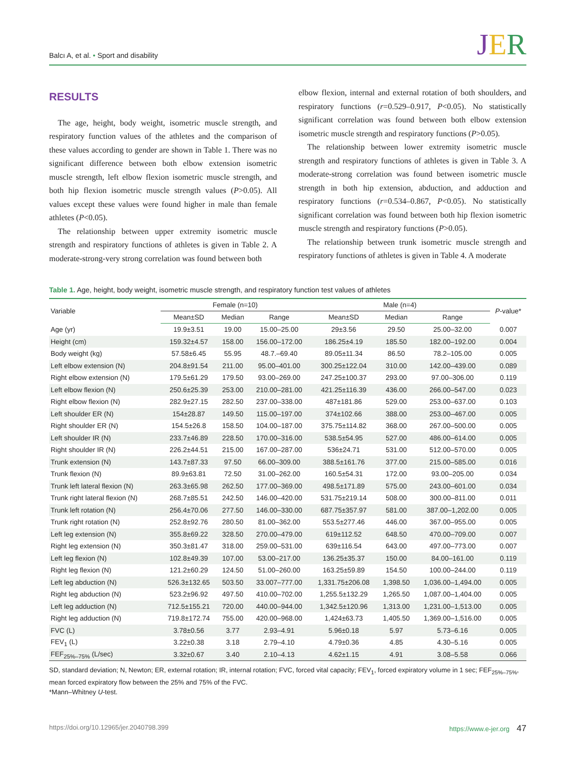Balcı A, et al. • Sport and disability
JER
RESULTS
The age, height, body weight, isometric muscle strength, and respiratory function values of the athletes and the comparison of these values according to gender are shown in Table 1. There was no significant difference between both elbow extension isometric muscle strength, left elbow flexion isometric muscle strength, and both hip flexion isometric muscle strength values (P>0.05). All values except these values were found higher in male than female athletes (P<0.05).
The relationship between upper extremity isometric muscle strength and respiratory functions of athletes is given in Table 2. A moderate-strong-very strong correlation was found between both
elbow flexion, internal and external rotation of both shoulders, and respiratory functions (r=0.529–0.917, P<0.05). No statistically significant correlation was found between both elbow extension isometric muscle strength and respiratory functions (P>0.05).
The relationship between lower extremity isometric muscle strength and respiratory functions of athletes is given in Table 3. A moderate-strong correlation was found between isometric muscle strength in both hip extension, abduction, and adduction and respiratory functions (r=0.534–0.867, P<0.05). No statistically significant correlation was found between both hip flexion isometric muscle strength and respiratory functions (P>0.05).
The relationship between trunk isometric muscle strength and respiratory functions of athletes is given in Table 4. A moderate
Table 1. Age, height, body weight, isometric muscle strength, and respiratory function test values of athletes
| Variable | Female (n=10) | | | Male (n=4) | | | P -value* |
| --- | --- | --- | --- | --- | --- | --- | --- |
| | Mean±SD | Median | Range | Mean±SD | Median | Range | |
| Age (yr) | 19.9±3.51 | 19.00 | 15.00–25.00 | 29±3.56 | 29.50 | 25.00–32.00 | 0.007 |
| Height (cm) | 159.32±4.57 | 158.00 | 156.00–172.00 | 186.25±4.19 | 185.50 | 182.00–192.00 | 0.004 |
| Body weight (kg) | 57.58±6.45 | 55.95 | 48.7.–69.40 | 89.05±11.34 | 86.50 | 78.2–105.00 | 0.005 |
| Left elbow extension (N) | 204.8±91.54 | 211.00 | 95.00–401.00 | 300.25±122.04 | 310.00 | 142.00–439.00 | 0.089 |
| Right elbow extension (N) | 179.5±61.29 | 179.50 | 93.00–269.00 | 247.25±100.37 | 293.00 | 97.00–306.00 | 0.119 |
| Left elbow flexion (N) | 250.6±25.39 | 253.00 | 210.00–281.00 | 421.25±116.39 | 436.00 | 266.00–547.00 | 0.023 |
| Right elbow flexion (N) | 282.9±27.15 | 282.50 | 237.00–338.00 | 487±181.86 | 529.00 | 253.00–637.00 | 0.103 |
| Left shoulder ER (N) | 154±28.87 | 149.50 | 115.00–197.00 | 374±102.66 | 388.00 | 253.00–467.00 | 0.005 |
| Right shoulder ER (N) | 154.5±26.8 | 158.50 | 104.00–187.00 | 375.75±114.82 | 368.00 | 267.00–500.00 | 0.005 |
| Left shoulder IR (N) | 233.7±46.89 | 228.50 | 170.00–316.00 | 538.5±54.95 | 527.00 | 486.00–614.00 | 0.005 |
| Right shoulder IR (N) | 226.2±44.51 | 215.00 | 167.00–287.00 | 536±24.71 | 531.00 | 512.00–570.00 | 0.005 |
| Trunk extension (N) | 143.7±87.33 | 97.50 | 66.00–309.00 | 388.5±161.76 | 377.00 | 215.00–585.00 | 0.016 |
| Trunk flexion (N) | 89.9±63.81 | 72.50 | 31.00–262.00 | 160.5±54.31 | 172.00 | 93.00–205.00 | 0.034 |
| Trunk left lateral flexion (N) | 263.3±65.98 | 262.50 | 177.00–369.00 | 498.5±171.89 | 575.00 | 243.00–601.00 | 0.034 |
| Trunk right lateral flexion (N) | 268.7±85.51 | 242.50 | 146.00–420.00 | 531.75±219.14 | 508.00 | 300.00–811.00 | 0.011 |
| Trunk left rotation (N) | 256.4±70.06 | 277.50 | 146.00–330.00 | 687.75±357.97 | 581.00 | 387.00–1,202.00 | 0.005 |
| Trunk right rotation (N) | 252.8±92.76 | 280.50 | 81.00–362.00 | 553.5±277.46 | 446.00 | 367.00–955.00 | 0.005 |
| Left leg extension (N) | 355.8±69.22 | 328.50 | 270.00–479.00 | 619±112.52 | 648.50 | 470.00–709.00 | 0.007 |
| Right leg extension (N) | 350.3±81.47 | 318.00 | 259.00–531.00 | 639±116.54 | 643.00 | 497.00–773.00 | 0.007 |
| Left leg flexion (N) | 102.8±49.39 | 107.00 | 53.00–217.00 | 136.25±35.37 | 150.00 | 84.00–161.00 | 0.119 |
| Right leg flexion (N) | 121.2±60.29 | 124.50 | 51.00–260.00 | 163.25±59.89 | 154.50 | 100.00–244.00 | 0.119 |
| Left leg abduction (N) | 526.3±132.65 | 503.50 | 33.007–777.00 | 1,331.75±206.08 | 1,398.50 | 1,036.00–1,494.00 | 0.005 |
| Right leg abduction (N) | 523.2±96.92 | 497.50 | 410.00–702.00 | 1,255.5±132.29 | 1,265.50 | 1,087.00–1,404.00 | 0.005 |
| Left leg adduction (N) | 712.5±155.21 | 720.00 | 440.00–944.00 | 1,342.5±120.96 | 1,313.00 | 1,231.00–1,513.00 | 0.005 |
| Right leg adduction (N) | 719.8±172.74 | 755.00 | 420.00–968.00 | 1,424±63.73 | 1,405.50 | 1,369.00–1,516.00 | 0.005 |
| FVC (L) | 3.78±0.56 | 3.77 | 2.93–4.91 | 5.96±0.18 | 5.97 | 5.73–6.16 | 0.005 |
| FEV<sub>1</sub> (L) | 3.22±0.38 | 3.18 | 2.79–4.10 | 4.79±0.36 | 4.85 | 4.30–5.16 | 0.005 |
| FEF<sub>25%–75%</sub> (L/sec) | 3.32±0.67 | 3.40 | 2.10–4.13 | 4.62±1.15 | 4.91 | 3.08–5.58 | 0.066 |
SD, standard deviation; N, Newton; ER, external rotation; IR, internal rotation; FVC, forced vital capacity; FEV<sub>1</sub>, forced expiratory volume in 1 sec; FEF<sub>25%–75%</sub>, mean forced expiratory flow between the 25% and 75% of the FVC.
*Mann–Whitney U-test.
https://doi.org/10.12965/jer.2040798.399 https://www.e-jer.org 47